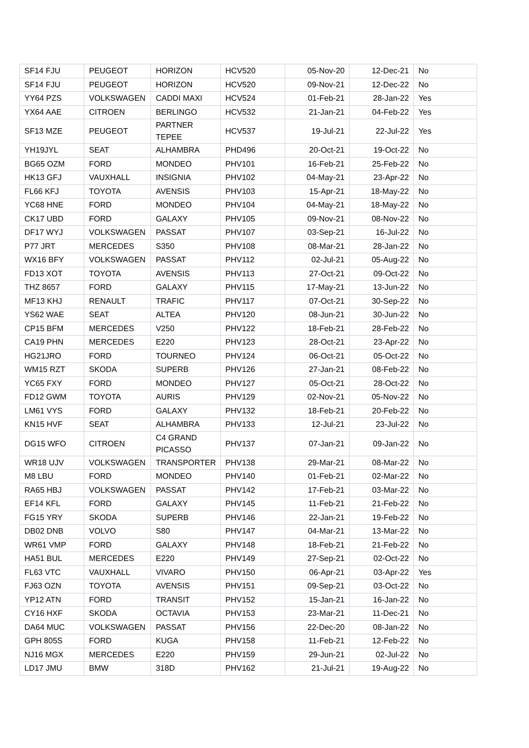| SF14 FJU | PEUGEOT | HORIZON | HCV520 | 05-Nov-20 | 12-Dec-21 | No |
| SF14 FJU | PEUGEOT | HORIZON | HCV520 | 09-Nov-21 | 12-Dec-22 | No |
| YY64 PZS | VOLKSWAGEN | CADDI MAXI | HCV524 | 01-Feb-21 | 28-Jan-22 | Yes |
| YX64 AAE | CITROEN | BERLINGO | HCV532 | 21-Jan-21 | 04-Feb-22 | Yes |
| SF13 MZE | PEUGEOT | PARTNER TEPEE | HCV537 | 19-Jul-21 | 22-Jul-22 | Yes |
| YH19JYL | SEAT | ALHAMBRA | PHD496 | 20-Oct-21 | 19-Oct-22 | No |
| BG65 OZM | FORD | MONDEO | PHV101 | 16-Feb-21 | 25-Feb-22 | No |
| HK13 GFJ | VAUXHALL | INSIGNIA | PHV102 | 04-May-21 | 23-Apr-22 | No |
| FL66 KFJ | TOYOTA | AVENSIS | PHV103 | 15-Apr-21 | 18-May-22 | No |
| YC68 HNE | FORD | MONDEO | PHV104 | 04-May-21 | 18-May-22 | No |
| CK17 UBD | FORD | GALAXY | PHV105 | 09-Nov-21 | 08-Nov-22 | No |
| DF17 WYJ | VOLKSWAGEN | PASSAT | PHV107 | 03-Sep-21 | 16-Jul-22 | No |
| P77 JRT | MERCEDES | S350 | PHV108 | 08-Mar-21 | 28-Jan-22 | No |
| WX16 BFY | VOLKSWAGEN | PASSAT | PHV112 | 02-Jul-21 | 05-Aug-22 | No |
| FD13 XOT | TOYOTA | AVENSIS | PHV113 | 27-Oct-21 | 09-Oct-22 | No |
| THZ 8657 | FORD | GALAXY | PHV115 | 17-May-21 | 13-Jun-22 | No |
| MF13 KHJ | RENAULT | TRAFIC | PHV117 | 07-Oct-21 | 30-Sep-22 | No |
| YS62 WAE | SEAT | ALTEA | PHV120 | 08-Jun-21 | 30-Jun-22 | No |
| CP15 BFM | MERCEDES | V250 | PHV122 | 18-Feb-21 | 28-Feb-22 | No |
| CA19 PHN | MERCEDES | E220 | PHV123 | 28-Oct-21 | 23-Apr-22 | No |
| HG21JRO | FORD | TOURNEO | PHV124 | 06-Oct-21 | 05-Oct-22 | No |
| WM15 RZT | SKODA | SUPERB | PHV126 | 27-Jan-21 | 08-Feb-22 | No |
| YC65 FXY | FORD | MONDEO | PHV127 | 05-Oct-21 | 28-Oct-22 | No |
| FD12 GWM | TOYOTA | AURIS | PHV129 | 02-Nov-21 | 05-Nov-22 | No |
| LM61 VYS | FORD | GALAXY | PHV132 | 18-Feb-21 | 20-Feb-22 | No |
| KN15 HVF | SEAT | ALHAMBRA | PHV133 | 12-Jul-21 | 23-Jul-22 | No |
| DG15 WFO | CITROEN | C4 GRAND PICASSO | PHV137 | 07-Jan-21 | 09-Jan-22 | No |
| WR18 UJV | VOLKSWAGEN | TRANSPORTER | PHV138 | 29-Mar-21 | 08-Mar-22 | No |
| M8 LBU | FORD | MONDEO | PHV140 | 01-Feb-21 | 02-Mar-22 | No |
| RA65 HBJ | VOLKSWAGEN | PASSAT | PHV142 | 17-Feb-21 | 03-Mar-22 | No |
| EF14 KFL | FORD | GALAXY | PHV145 | 11-Feb-21 | 21-Feb-22 | No |
| FG15 YRY | SKODA | SUPERB | PHV146 | 22-Jan-21 | 19-Feb-22 | No |
| DB02 DNB | VOLVO | S80 | PHV147 | 04-Mar-21 | 13-Mar-22 | No |
| WR61 VMP | FORD | GALAXY | PHV148 | 18-Feb-21 | 21-Feb-22 | No |
| HA51 BUL | MERCEDES | E220 | PHV149 | 27-Sep-21 | 02-Oct-22 | No |
| FL63 VTC | VAUXHALL | VIVARO | PHV150 | 06-Apr-21 | 03-Apr-22 | Yes |
| FJ63 OZN | TOYOTA | AVENSIS | PHV151 | 09-Sep-21 | 03-Oct-22 | No |
| YP12 ATN | FORD | TRANSIT | PHV152 | 15-Jan-21 | 16-Jan-22 | No |
| CY16 HXF | SKODA | OCTAVIA | PHV153 | 23-Mar-21 | 11-Dec-21 | No |
| DA64 MUC | VOLKSWAGEN | PASSAT | PHV156 | 22-Dec-20 | 08-Jan-22 | No |
| GPH 805S | FORD | KUGA | PHV158 | 11-Feb-21 | 12-Feb-22 | No |
| NJ16 MGX | MERCEDES | E220 | PHV159 | 29-Jun-21 | 02-Jul-22 | No |
| LD17 JMU | BMW | 318D | PHV162 | 21-Jul-21 | 19-Aug-22 | No |